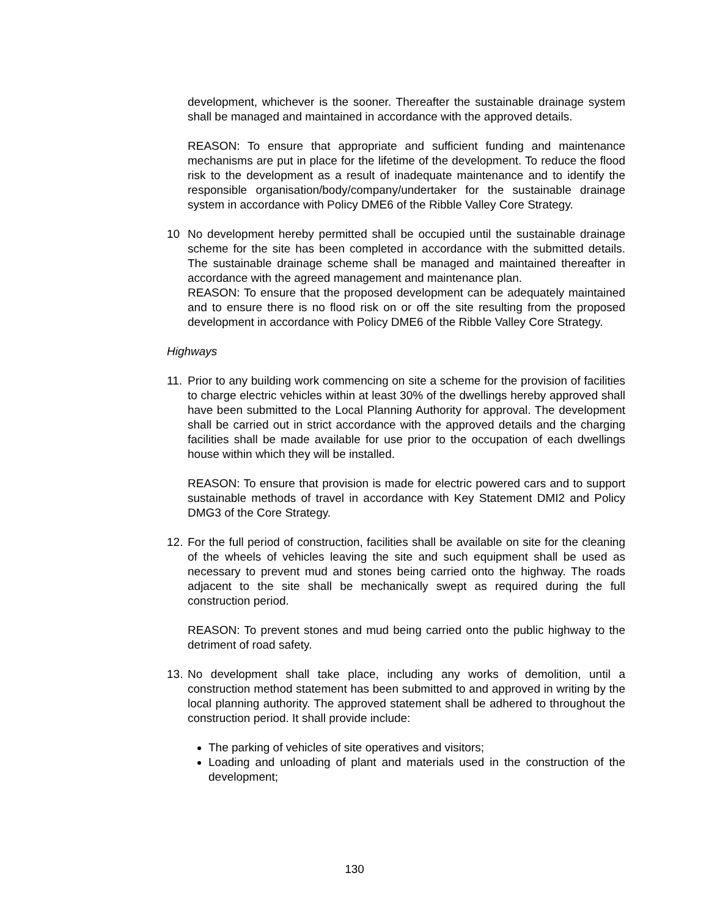development, whichever is the sooner. Thereafter the sustainable drainage system shall be managed and maintained in accordance with the approved details.
REASON: To ensure that appropriate and sufficient funding and maintenance mechanisms are put in place for the lifetime of the development. To reduce the flood risk to the development as a result of inadequate maintenance and to identify the responsible organisation/body/company/undertaker for the sustainable drainage system in accordance with Policy DME6 of the Ribble Valley Core Strategy.
10 No development hereby permitted shall be occupied until the sustainable drainage scheme for the site has been completed in accordance with the submitted details. The sustainable drainage scheme shall be managed and maintained thereafter in accordance with the agreed management and maintenance plan.
REASON: To ensure that the proposed development can be adequately maintained and to ensure there is no flood risk on or off the site resulting from the proposed development in accordance with Policy DME6 of the Ribble Valley Core Strategy.
Highways
11.
Prior to any building work commencing on site a scheme for the provision of facilities to charge electric vehicles within at least 30% of the dwellings hereby approved shall have been submitted to the Local Planning Authority for approval. The development shall be carried out in strict accordance with the approved details and the charging facilities shall be made available for use prior to the occupation of each dwellings house within which they will be installed.
REASON: To ensure that provision is made for electric powered cars and to support sustainable methods of travel in accordance with Key Statement DMI2 and Policy DMG3 of the Core Strategy.
12.
For the full period of construction, facilities shall be available on site for the cleaning of the wheels of vehicles leaving the site and such equipment shall be used as necessary to prevent mud and stones being carried onto the highway. The roads adjacent to the site shall be mechanically swept as required during the full construction period.
REASON: To prevent stones and mud being carried onto the public highway to the detriment of road safety.
13.
No development shall take place, including any works of demolition, until a construction method statement has been submitted to and approved in writing by the local planning authority. The approved statement shall be adhered to throughout the construction period. It shall provide include:
The parking of vehicles of site operatives and visitors;
Loading and unloading of plant and materials used in the construction of the development;
130